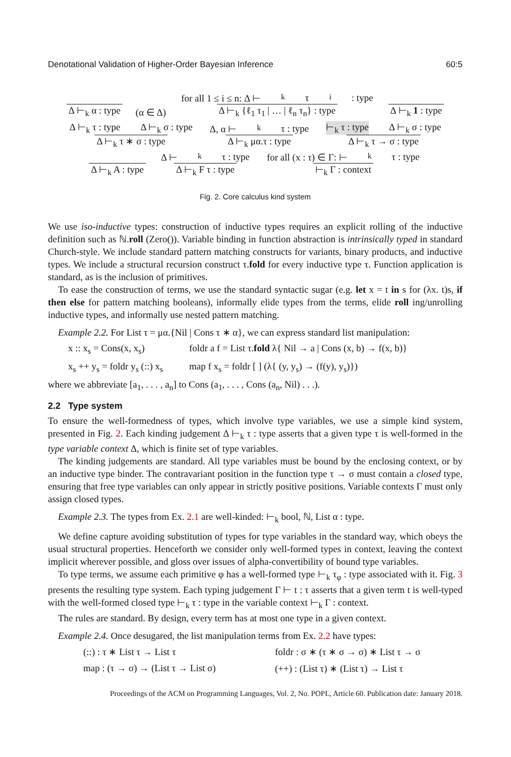Denotational Validation of Higher-Order Bayesian Inference 60:5
Δ ⊢<sub>k</sub> α : type (α ∈ Δ) for all 1 ≤ i ≤ n: Δ ⊢<sub>k</sub> τ<sub>i</sub> : type Δ ⊢<sub>k</sub> {ℓ<sub>1</sub> τ<sub>1</sub> | … | ℓ<sub>n</sub> τ<sub>n</sub>} : type Δ ⊢<sub>k</sub> 1 : type
Δ ⊢<sub>k</sub> τ : type Δ ⊢<sub>k</sub> σ : type Δ ⊢<sub>k</sub> τ ∗ σ : type Δ, α ⊢<sub>k</sub> τ : type Δ ⊢<sub>k</sub> μα.τ : type ⊢<sub>k</sub> τ : type Δ ⊢<sub>k</sub> σ : type Δ ⊢<sub>k</sub> τ → σ : type
Δ ⊢<sub>k</sub> A : type Δ ⊢<sub>k</sub> τ : type Δ ⊢<sub>k</sub> F τ : type for all (x : τ) ∈ Γ: ⊢<sub>k</sub> τ : type ⊢<sub>k</sub> Γ : context
Fig. 2. Core calculus kind system
We use iso-inductive types: construction of inductive types requires an explicit rolling of the inductive definition such as ℕ.roll (Zero()). Variable binding in function abstraction is intrinsically typed in standard Church-style. We include standard pattern matching constructs for variants, binary products, and inductive types. We include a structural recursion construct τ.fold for every inductive type τ. Function application is standard, as is the inclusion of primitives.
To ease the construction of terms, we use the standard syntactic sugar (e.g. let x = t in s for (λx. t)s, if then else for pattern matching booleans), informally elide types from the terms, elide roll ing/unrolling inductive types, and informally use nested pattern matching.
Example 2.2. For List τ = μα.{Nil | Cons τ ∗ α}, we can express standard list manipulation:
x :: x<sub>s</sub> = Cons(x, x<sub>s</sub>) foldr a f = List τ.fold λ{ Nil → a | Cons (x, b) → f(x, b)} x<sub>s</sub> ++ y<sub>s</sub> = foldr y<sub>s</sub> (::) x<sub>s</sub> map f x<sub>s</sub> = foldr [ ] (λ{ (y, y<sub>s</sub>) → (f(y), y<sub>s</sub>)})
where we abbreviate [a<sub>1</sub>, . . . , a<sub>n</sub>] to Cons (a<sub>1</sub>, . . . , Cons (a<sub>n</sub>, Nil) . . .).
2.2 Type system
To ensure the well-formedness of types, which involve type variables, we use a simple kind system, presented in Fig. 2. Each kinding judgement Δ ⊢<sub>k</sub> τ : type asserts that a given type τ is well-formed in the type variable context Δ, which is finite set of type variables.
The kinding judgements are standard. All type variables must be bound by the enclosing context, or by an inductive type binder. The contravariant position in the function type τ → σ must contain a closed type, ensuring that free type variables can only appear in strictly positive positions. Variable contexts Γ must only assign closed types.
Example 2.3. The types from Ex. 2.1 are well-kinded: ⊢<sub>k</sub> bool, ℕ, List α : type.
We define capture avoiding substitution of types for type variables in the standard way, which obeys the usual structural properties. Henceforth we consider only well-formed types in context, leaving the context implicit wherever possible, and gloss over issues of alpha-convertibility of bound type variables.
To type terms, we assume each primitive φ has a well-formed type ⊢<sub>k</sub> τ<sub>φ</sub> : type associated with it. Fig. 3 presents the resulting type system. Each typing judgement Γ ⊢ t : τ asserts that a given term t is well-typed with the well-formed closed type ⊢<sub>k</sub> τ : type in the variable context ⊢<sub>k</sub> Γ : context.
The rules are standard. By design, every term has at most one type in a given context.
Example 2.4. Once desugared, the list manipulation terms from Ex. 2.2 have types:
(::) : τ ∗ List τ → List τ foldr : σ ∗ (τ ∗ σ → σ) ∗ List τ → σ map : (τ → σ) → (List τ → List σ) (++) : (List τ) ∗ (List τ) → List τ
Proceedings of the ACM on Programming Languages, Vol. 2, No. POPL, Article 60. Publication date: January 2018.